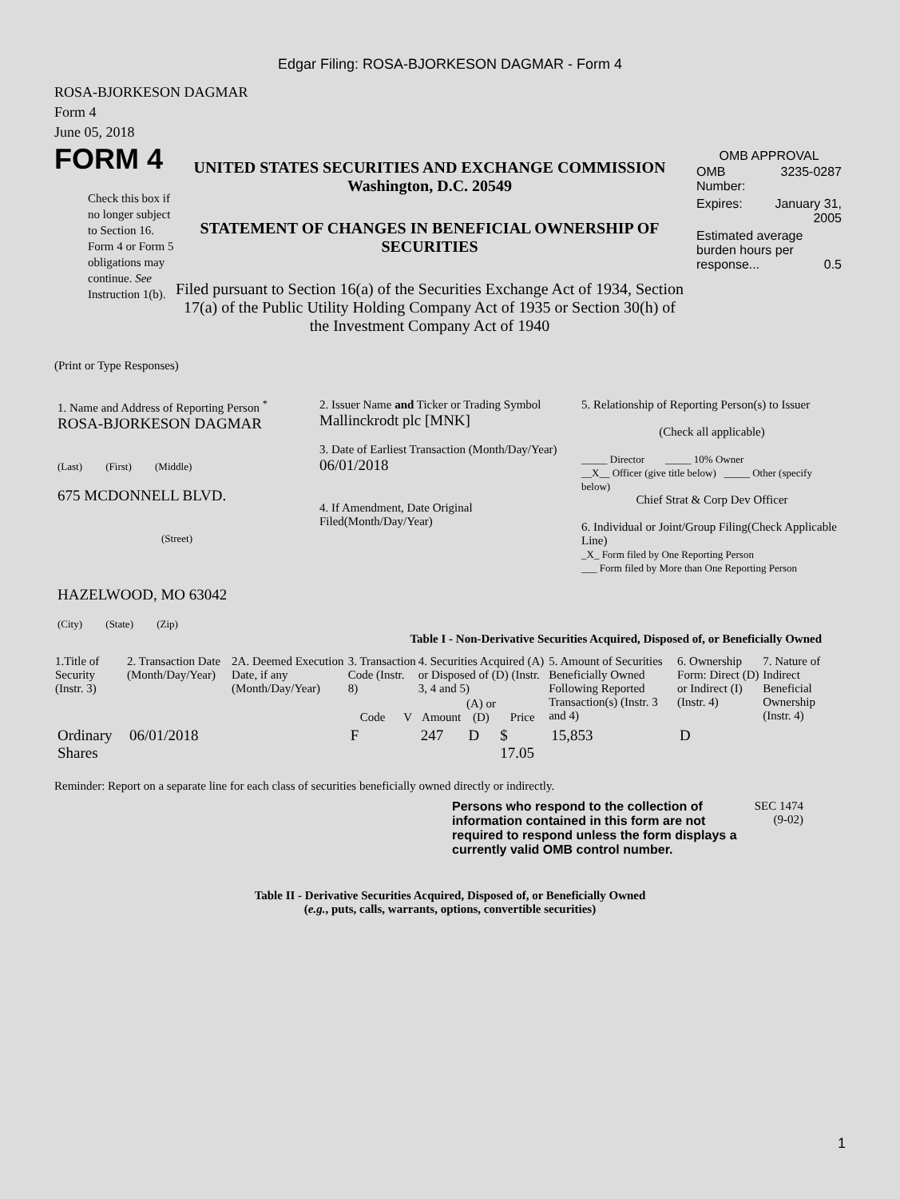Edgar Filing: ROSA-BJORKESON DAGMAR - Form 4
ROSA-BJORKESON DAGMAR
Form 4
June 05, 2018
FORM 4
Check this box if no longer subject to Section 16. Form 4 or Form 5 obligations may continue. See Instruction 1(b).
UNITED STATES SECURITIES AND EXCHANGE COMMISSION
Washington, D.C. 20549
STATEMENT OF CHANGES IN BENEFICIAL OWNERSHIP OF SECURITIES
Filed pursuant to Section 16(a) of the Securities Exchange Act of 1934, Section 17(a) of the Public Utility Holding Company Act of 1935 or Section 30(h) of the Investment Company Act of 1940
OMB APPROVAL
| OMB Number: | 3235-0287 |
| Expires: | January 31, 2005 |
| Estimated average burden hours per response... 0.5 | |
(Print or Type Responses)
| 1. Name and Address of Reporting Person <sup>*</sup> ROSA-BJORKESON DAGMAR (Last) (First) (Middle) 675 MCDONNELL BLVD. (Street) HAZELWOOD, MO 63042 (City) (State) (Zip) | 2. Issuer Name and Ticker or Trading Symbol Mallinckrodt plc [MNK] 3. Date of Earliest Transaction (Month/Day/Year) 06/01/2018 4. If Amendment, Date Original Filed(Month/Day/Year) | 5. Relationship of Reporting Person(s) to Issuer (Check all applicable) _____ Director _____ 10% Owner __X__ Officer (give title below) _____ Other (specify below) Chief Strat & Corp Dev Officer 6. Individual or Joint/Group Filing(Check Applicable Line) _X_ Form filed by One Reporting Person ___ Form filed by More than One Reporting Person |
Table I - Non-Derivative Securities Acquired, Disposed of, or Beneficially Owned
| 1.Title of Security (Instr. 3) | 2. Transaction Date (Month/Day/Year) | 2A. Deemed Execution Date, if any (Month/Day/Year) | 3. Transaction Code (Instr. 8) | | 4. Securities Acquired (A) or Disposed of (D) (Instr. 3, 4 and 5) | | | 5. Amount of Securities Beneficially Owned Following Reported Transaction(s) (Instr. 3 and 4) | 6. Ownership Form: Direct (D) or Indirect (I) (Instr. 4) | 7. Nature of Indirect Beneficial Ownership (Instr. 4) |
| --- | --- | --- | --- | --- | --- | --- | --- | --- | --- | --- |
| | | | Code | V | Amount | (A) or (D) | Price | | | |
| Ordinary Shares | 06/01/2018 | | F | | 247 | D | $ 17.05 | 15,853 | D | |
Reminder: Report on a separate line for each class of securities beneficially owned directly or indirectly.
Persons who respond to the collection of information contained in this form are not required to respond unless the form displays a currently valid OMB control number.
SEC 1474
(9-02)
Table II - Derivative Securities Acquired, Disposed of, or Beneficially Owned
(e.g., puts, calls, warrants, options, convertible securities)
1